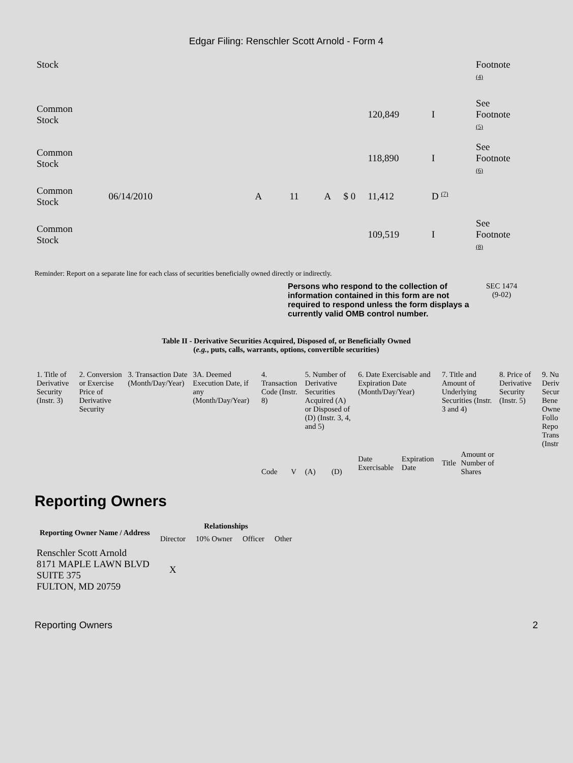Edgar Filing: Renschler Scott Arnold - Form 4
| Stock | | | | | | | | | Footnote (4) |
| Common Stock | | | | | | 120,849 | I | | See Footnote (5) |
| Common Stock | | | | | | 118,890 | I | | See Footnote (6) |
| Common Stock | 06/14/2010 | A | 11 | A | $ 0 | 11,412 | D <sup>(7)</sup> | | |
| Common Stock | | | | | | 109,519 | I | | See Footnote (8) |
Reminder: Report on a separate line for each class of securities beneficially owned directly or indirectly.
Persons who respond to the collection of information contained in this form are not required to respond unless the form displays a currently valid OMB control number.
SEC 1474
(9-02)
Table II - Derivative Securities Acquired, Disposed of, or Beneficially Owned
(e.g., puts, calls, warrants, options, convertible securities)
| 1. Title of Derivative Security (Instr. 3) | 2. Conversion or Exercise Price of Derivative Security | 3. Transaction Date (Month/Day/Year) | 3A. Deemed Execution Date, if any (Month/Day/Year) | 4. Transaction Code (Instr. 8) | | 5. Number of Derivative Securities Acquired (A) or Disposed of (D) (Instr. 3, 4, and 5) | | 6. Date Exercisable and Expiration Date (Month/Day/Year) | | 7. Title and Amount of Underlying Securities (Instr. 3 and 4) | | 8. Price of Derivative Security (Instr. 5) | 9. Nu Deriv Secur Bene Owne Follo Repo Trans (Instr |
| | | | | Code | V | (A) | (D) | Date Exercisable | Expiration Date | Title | Amount or Number of Shares | | |
Reporting Owners
| Reporting Owner Name / Address | Relationships | | | |
| --- | --- | --- | --- | --- |
| | Director | 10% Owner | Officer | Other |
| Renschler Scott Arnold 8171 MAPLE LAWN BLVD SUITE 375 FULTON, MD 20759 | X | | | |
Reporting Owners 2